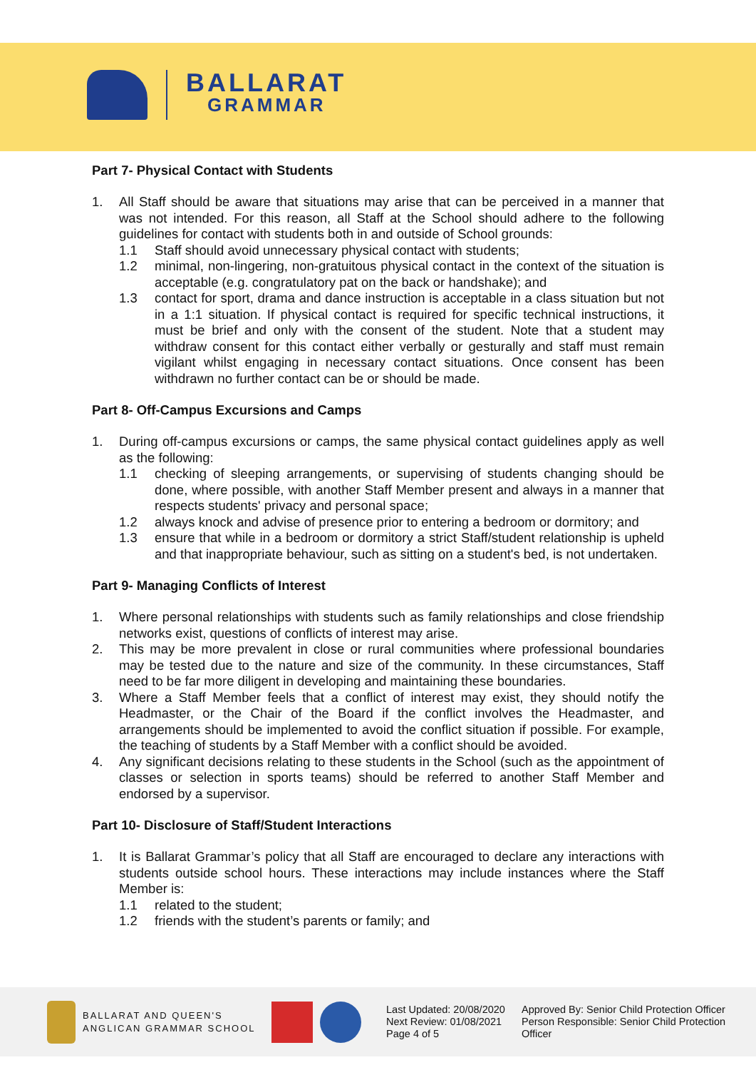BALLARAT
GRAMMAR
Part 7- Physical Contact with Students
1. All Staff should be aware that situations may arise that can be perceived in a manner that was not intended. For this reason, all Staff at the School should adhere to the following guidelines for contact with students both in and outside of School grounds:
1.1 Staff should avoid unnecessary physical contact with students;
1.2 minimal, non-lingering, non-gratuitous physical contact in the context of the situation is acceptable (e.g. congratulatory pat on the back or handshake); and
1.3 contact for sport, drama and dance instruction is acceptable in a class situation but not in a 1:1 situation. If physical contact is required for specific technical instructions, it must be brief and only with the consent of the student. Note that a student may withdraw consent for this contact either verbally or gesturally and staff must remain vigilant whilst engaging in necessary contact situations. Once consent has been withdrawn no further contact can be or should be made.
Part 8- Off-Campus Excursions and Camps
1. During off-campus excursions or camps, the same physical contact guidelines apply as well as the following:
1.1 checking of sleeping arrangements, or supervising of students changing should be done, where possible, with another Staff Member present and always in a manner that respects students' privacy and personal space;
1.2 always knock and advise of presence prior to entering a bedroom or dormitory; and
1.3 ensure that while in a bedroom or dormitory a strict Staff/student relationship is upheld and that inappropriate behaviour, such as sitting on a student's bed, is not undertaken.
Part 9- Managing Conflicts of Interest
1. Where personal relationships with students such as family relationships and close friendship networks exist, questions of conflicts of interest may arise.
2. This may be more prevalent in close or rural communities where professional boundaries may be tested due to the nature and size of the community. In these circumstances, Staff need to be far more diligent in developing and maintaining these boundaries.
3. Where a Staff Member feels that a conflict of interest may exist, they should notify the Headmaster, or the Chair of the Board if the conflict involves the Headmaster, and arrangements should be implemented to avoid the conflict situation if possible. For example, the teaching of students by a Staff Member with a conflict should be avoided.
4. Any significant decisions relating to these students in the School (such as the appointment of classes or selection in sports teams) should be referred to another Staff Member and endorsed by a supervisor.
Part 10- Disclosure of Staff/Student Interactions
1. It is Ballarat Grammar’s policy that all Staff are encouraged to declare any interactions with students outside school hours. These interactions may include instances where the Staff Member is:
1.1 related to the student;
1.2 friends with the student’s parents or family; and
BALLARAT AND QUEEN'S
ANGLICAN GRAMMAR SCHOOL
Last Updated: 20/08/2020
Next Review: 01/08/2021
Page 4 of 5
Approved By: Senior Child Protection Officer
Person Responsible: Senior Child Protection Officer